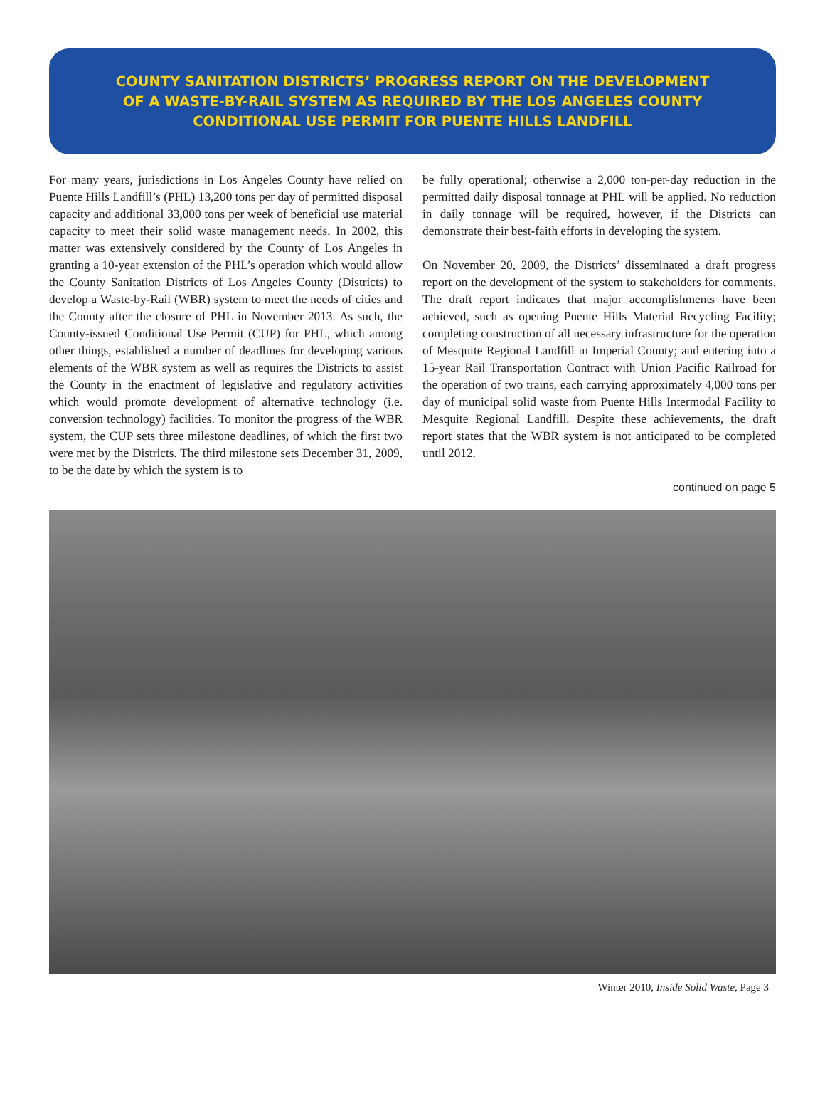COUNTY SANITATION DISTRICTS’ PROGRESS REPORT ON THE DEVELOPMENT
OF A WASTE-BY-RAIL SYSTEM AS REQUIRED BY THE LOS ANGELES COUNTY
CONDITIONAL USE PERMIT FOR PUENTE HILLS LANDFILL
For many years, jurisdictions in Los Angeles County have relied on Puente Hills Landfill’s (PHL) 13,200 tons per day of permitted disposal capacity and additional 33,000 tons per week of beneficial use material capacity to meet their solid waste management needs. In 2002, this matter was extensively considered by the County of Los Angeles in granting a 10-year extension of the PHL’s operation which would allow the County Sanitation Districts of Los Angeles County (Districts) to develop a Waste-by-Rail (WBR) system to meet the needs of cities and the County after the closure of PHL in November 2013. As such, the County-issued Conditional Use Permit (CUP) for PHL, which among other things, established a number of deadlines for developing various elements of the WBR system as well as requires the Districts to assist the County in the enactment of legislative and regulatory activities which would promote development of alternative technology (i.e. conversion technology) facilities. To monitor the progress of the WBR system, the CUP sets three milestone deadlines, of which the first two were met by the Districts. The third milestone sets December 31, 2009, to be the date by which the system is to
be fully operational; otherwise a 2,000 ton-per-day reduction in the permitted daily disposal tonnage at PHL will be applied. No reduction in daily tonnage will be required, however, if the Districts can demonstrate their best-faith efforts in developing the system.
On November 20, 2009, the Districts’ disseminated a draft progress report on the development of the system to stakeholders for comments. The draft report indicates that major accomplishments have been achieved, such as opening Puente Hills Material Recycling Facility; completing construction of all necessary infrastructure for the operation of Mesquite Regional Landfill in Imperial County; and entering into a 15-year Rail Transportation Contract with Union Pacific Railroad for the operation of two trains, each carrying approximately 4,000 tons per day of municipal solid waste from Puente Hills Intermodal Facility to Mesquite Regional Landfill. Despite these achievements, the draft report states that the WBR system is not anticipated to be completed until 2012.
continued on page 5
Winter 2010, Inside Solid Waste, Page 3